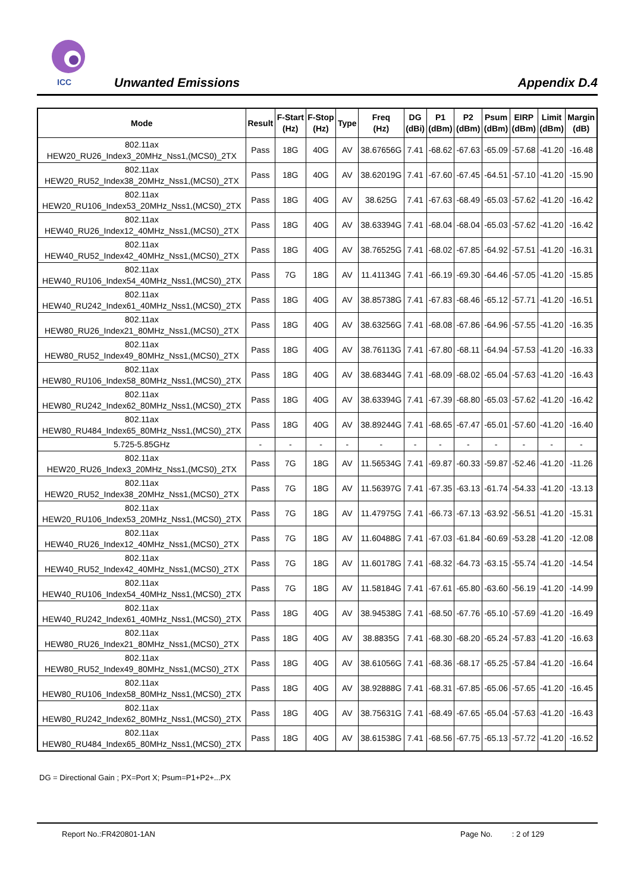ICC
Unwanted Emissions Appendix D.4
| Mode | Result | F-Start (Hz) | F-Stop (Hz) | Type | Freq (Hz) | DG (dBi) | P1 (dBm) | P2 (dBm) | Psum (dBm) | EIRP (dBm) | Limit (dBm) | Margin (dB) |
| --- | --- | --- | --- | --- | --- | --- | --- | --- | --- | --- | --- | --- |
| 802.11ax HEW20_RU26_Index3_20MHz_Nss1,(MCS0)_2TX | Pass | 18G | 40G | AV | 38.67656G | 7.41 | -68.62 | -67.63 | -65.09 | -57.68 | -41.20 | -16.48 |
| 802.11ax HEW20_RU52_Index38_20MHz_Nss1,(MCS0)_2TX | Pass | 18G | 40G | AV | 38.62019G | 7.41 | -67.60 | -67.45 | -64.51 | -57.10 | -41.20 | -15.90 |
| 802.11ax HEW20_RU106_Index53_20MHz_Nss1,(MCS0)_2TX | Pass | 18G | 40G | AV | 38.625G | 7.41 | -67.63 | -68.49 | -65.03 | -57.62 | -41.20 | -16.42 |
| 802.11ax HEW40_RU26_Index12_40MHz_Nss1,(MCS0)_2TX | Pass | 18G | 40G | AV | 38.63394G | 7.41 | -68.04 | -68.04 | -65.03 | -57.62 | -41.20 | -16.42 |
| 802.11ax HEW40_RU52_Index42_40MHz_Nss1,(MCS0)_2TX | Pass | 18G | 40G | AV | 38.76525G | 7.41 | -68.02 | -67.85 | -64.92 | -57.51 | -41.20 | -16.31 |
| 802.11ax HEW40_RU106_Index54_40MHz_Nss1,(MCS0)_2TX | Pass | 7G | 18G | AV | 11.41134G | 7.41 | -66.19 | -69.30 | -64.46 | -57.05 | -41.20 | -15.85 |
| 802.11ax HEW40_RU242_Index61_40MHz_Nss1,(MCS0)_2TX | Pass | 18G | 40G | AV | 38.85738G | 7.41 | -67.83 | -68.46 | -65.12 | -57.71 | -41.20 | -16.51 |
| 802.11ax HEW80_RU26_Index21_80MHz_Nss1,(MCS0)_2TX | Pass | 18G | 40G | AV | 38.63256G | 7.41 | -68.08 | -67.86 | -64.96 | -57.55 | -41.20 | -16.35 |
| 802.11ax HEW80_RU52_Index49_80MHz_Nss1,(MCS0)_2TX | Pass | 18G | 40G | AV | 38.76113G | 7.41 | -67.80 | -68.11 | -64.94 | -57.53 | -41.20 | -16.33 |
| 802.11ax HEW80_RU106_Index58_80MHz_Nss1,(MCS0)_2TX | Pass | 18G | 40G | AV | 38.68344G | 7.41 | -68.09 | -68.02 | -65.04 | -57.63 | -41.20 | -16.43 |
| 802.11ax HEW80_RU242_Index62_80MHz_Nss1,(MCS0)_2TX | Pass | 18G | 40G | AV | 38.63394G | 7.41 | -67.39 | -68.80 | -65.03 | -57.62 | -41.20 | -16.42 |
| 802.11ax HEW80_RU484_Index65_80MHz_Nss1,(MCS0)_2TX | Pass | 18G | 40G | AV | 38.89244G | 7.41 | -68.65 | -67.47 | -65.01 | -57.60 | -41.20 | -16.40 |
| 5.725-5.85GHz | - | - | - | - | - | - | - | - | - | - | - | - |
| 802.11ax HEW20_RU26_Index3_20MHz_Nss1,(MCS0)_2TX | Pass | 7G | 18G | AV | 11.56534G | 7.41 | -69.87 | -60.33 | -59.87 | -52.46 | -41.20 | -11.26 |
| 802.11ax HEW20_RU52_Index38_20MHz_Nss1,(MCS0)_2TX | Pass | 7G | 18G | AV | 11.56397G | 7.41 | -67.35 | -63.13 | -61.74 | -54.33 | -41.20 | -13.13 |
| 802.11ax HEW20_RU106_Index53_20MHz_Nss1,(MCS0)_2TX | Pass | 7G | 18G | AV | 11.47975G | 7.41 | -66.73 | -67.13 | -63.92 | -56.51 | -41.20 | -15.31 |
| 802.11ax HEW40_RU26_Index12_40MHz_Nss1,(MCS0)_2TX | Pass | 7G | 18G | AV | 11.60488G | 7.41 | -67.03 | -61.84 | -60.69 | -53.28 | -41.20 | -12.08 |
| 802.11ax HEW40_RU52_Index42_40MHz_Nss1,(MCS0)_2TX | Pass | 7G | 18G | AV | 11.60178G | 7.41 | -68.32 | -64.73 | -63.15 | -55.74 | -41.20 | -14.54 |
| 802.11ax HEW40_RU106_Index54_40MHz_Nss1,(MCS0)_2TX | Pass | 7G | 18G | AV | 11.58184G | 7.41 | -67.61 | -65.80 | -63.60 | -56.19 | -41.20 | -14.99 |
| 802.11ax HEW40_RU242_Index61_40MHz_Nss1,(MCS0)_2TX | Pass | 18G | 40G | AV | 38.94538G | 7.41 | -68.50 | -67.76 | -65.10 | -57.69 | -41.20 | -16.49 |
| 802.11ax HEW80_RU26_Index21_80MHz_Nss1,(MCS0)_2TX | Pass | 18G | 40G | AV | 38.8835G | 7.41 | -68.30 | -68.20 | -65.24 | -57.83 | -41.20 | -16.63 |
| 802.11ax HEW80_RU52_Index49_80MHz_Nss1,(MCS0)_2TX | Pass | 18G | 40G | AV | 38.61056G | 7.41 | -68.36 | -68.17 | -65.25 | -57.84 | -41.20 | -16.64 |
| 802.11ax HEW80_RU106_Index58_80MHz_Nss1,(MCS0)_2TX | Pass | 18G | 40G | AV | 38.92888G | 7.41 | -68.31 | -67.85 | -65.06 | -57.65 | -41.20 | -16.45 |
| 802.11ax HEW80_RU242_Index62_80MHz_Nss1,(MCS0)_2TX | Pass | 18G | 40G | AV | 38.75631G | 7.41 | -68.49 | -67.65 | -65.04 | -57.63 | -41.20 | -16.43 |
| 802.11ax HEW80_RU484_Index65_80MHz_Nss1,(MCS0)_2TX | Pass | 18G | 40G | AV | 38.61538G | 7.41 | -68.56 | -67.75 | -65.13 | -57.72 | -41.20 | -16.52 |
DG = Directional Gain ; PX=Port X; Psum=P1+P2+...PX
Report No.:FR420801-1AN Page No. : 2 of 129